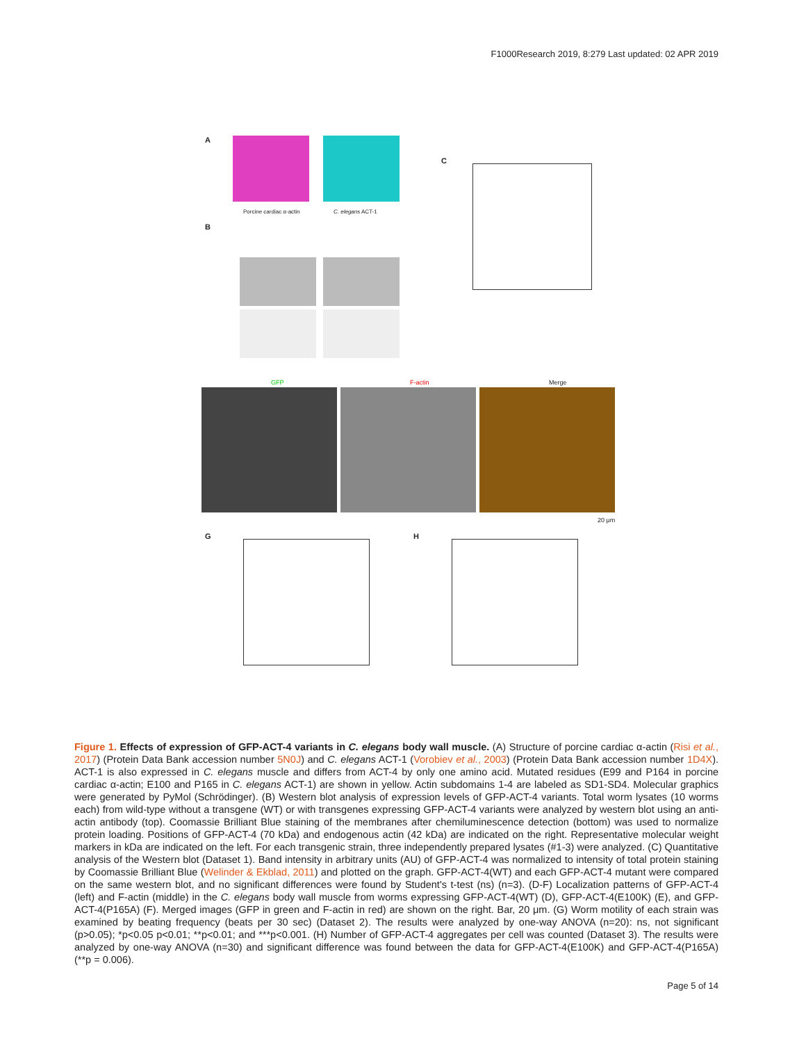F1000Research 2019, 8:279 Last updated: 02 APR 2019
A
Porcine cardiac α-actin C. elegans ACT-1
B
C
GFP F-actin Merge
20 μm
G H
Figure 1. Effects of expression of GFP-ACT-4 variants in C. elegans body wall muscle. (A) Structure of porcine cardiac α-actin (Risi et al., 2017) (Protein Data Bank accession number 5N0J) and C. elegans ACT-1 (Vorobiev et al., 2003) (Protein Data Bank accession number 1D4X). ACT-1 is also expressed in C. elegans muscle and differs from ACT-4 by only one amino acid. Mutated residues (E99 and P164 in porcine cardiac α-actin; E100 and P165 in C. elegans ACT-1) are shown in yellow. Actin subdomains 1-4 are labeled as SD1-SD4. Molecular graphics were generated by PyMol (Schrödinger). (B) Western blot analysis of expression levels of GFP-ACT-4 variants. Total worm lysates (10 worms each) from wild-type without a transgene (WT) or with transgenes expressing GFP-ACT-4 variants were analyzed by western blot using an anti-actin antibody (top). Coomassie Brilliant Blue staining of the membranes after chemiluminescence detection (bottom) was used to normalize protein loading. Positions of GFP-ACT-4 (70 kDa) and endogenous actin (42 kDa) are indicated on the right. Representative molecular weight markers in kDa are indicated on the left. For each transgenic strain, three independently prepared lysates (#1-3) were analyzed. (C) Quantitative analysis of the Western blot (Dataset 1). Band intensity in arbitrary units (AU) of GFP-ACT-4 was normalized to intensity of total protein staining by Coomassie Brilliant Blue (Welinder & Ekblad, 2011) and plotted on the graph. GFP-ACT-4(WT) and each GFP-ACT-4 mutant were compared on the same western blot, and no significant differences were found by Student's t-test (ns) (n=3). (D-F) Localization patterns of GFP-ACT-4 (left) and F-actin (middle) in the C. elegans body wall muscle from worms expressing GFP-ACT-4(WT) (D), GFP-ACT-4(E100K) (E), and GFP-ACT-4(P165A) (F). Merged images (GFP in green and F-actin in red) are shown on the right. Bar, 20 μm. (G) Worm motility of each strain was examined by beating frequency (beats per 30 sec) (Dataset 2). The results were analyzed by one-way ANOVA (n=20): ns, not significant (p>0.05); *p<0.05 p<0.01; **p<0.01; and ***p<0.001. (H) Number of GFP-ACT-4 aggregates per cell was counted (Dataset 3). The results were analyzed by one-way ANOVA (n=30) and significant difference was found between the data for GFP-ACT-4(E100K) and GFP-ACT-4(P165A) (**p = 0.006).
Page 5 of 14